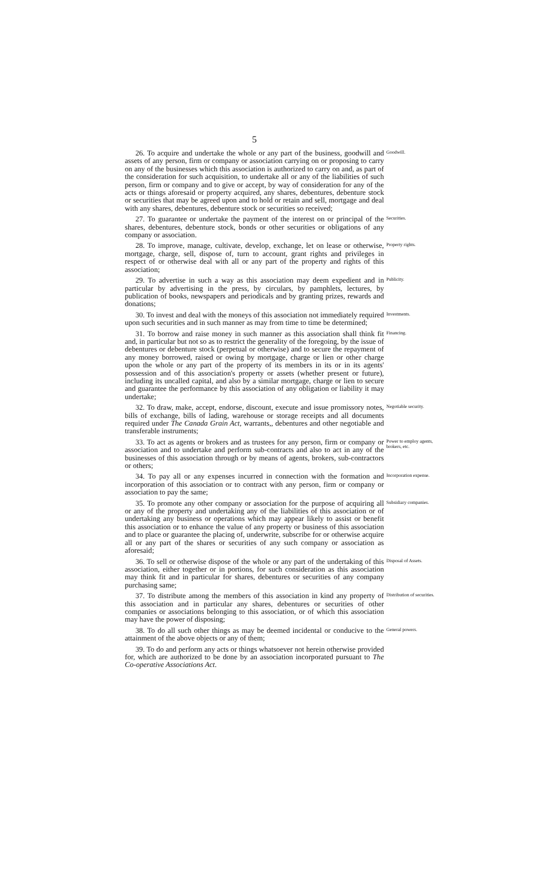5
26. To acquire and undertake the whole or any part of the business, goodwill and assets of any person, firm or company or association carrying on or proposing to carry on any of the businesses which this association is authorized to carry on and, as part of the consideration for such acquisition, to undertake all or any of the liabilities of such person, firm or company and to give or accept, by way of consideration for any of the acts or things aforesaid or property acquired, any shares, debentures, debenture stock or securities that may be agreed upon and to hold or retain and sell, mortgage and deal with any shares, debentures, debenture stock or securities so received;
Goodwill.
27. To guarantee or undertake the payment of the interest on or principal of the shares, debentures, debenture stock, bonds or other securities or obligations of any company or association.
Securities.
28. To improve, manage, cultivate, develop, exchange, let on lease or otherwise, mortgage, charge, sell, dispose of, turn to account, grant rights and privileges in respect of or otherwise deal with all or any part of the property and rights of this association;
Property rights.
29. To advertise in such a way as this association may deem expedient and in particular by advertising in the press, by circulars, by pamphlets, lectures, by publication of books, newspapers and periodicals and by granting prizes, rewards and donations;
Publicity.
30. To invest and deal with the moneys of this association not immediately required upon such securities and in such manner as may from time to time be determined;
Investments.
31. To borrow and raise money in such manner as this association shall think fit and, in particular but not so as to restrict the generality of the foregoing, by the issue of debentures or debenture stock (perpetual or otherwise) and to secure the repayment of any money borrowed, raised or owing by mortgage, charge or lien or other charge upon the whole or any part of the property of its members in its or in its agents' possession and of this association's property or assets (whether present or future), including its uncalled capital, and also by a similar mortgage, charge or lien to secure and guarantee the performance by this association of any obligation or liability it may undertake;
Financing.
32. To draw, make, accept, endorse, discount, execute and issue promissory notes, bills of exchange, bills of lading, warehouse or storage receipts and all documents required under The Canada Grain Act, warrants,, debentures and other negotiable and transferable instruments;
Negotiable security.
33. To act as agents or brokers and as trustees for any person, firm or company or association and to undertake and perform sub-contracts and also to act in any of the businesses of this association through or by means of agents, brokers, sub-contractors or others;
Power to employ agents, brokers, etc.
34. To pay all or any expenses incurred in connection with the formation and incorporation of this association or to contract with any person, firm or company or association to pay the same;
Incorporation expense.
35. To promote any other company or association for the purpose of acquiring all or any of the property and undertaking any of the liabilities of this association or of undertaking any business or operations which may appear likely to assist or benefit this association or to enhance the value of any property or business of this association and to place or guarantee the placing of, underwrite, subscribe for or otherwise acquire all or any part of the shares or securities of any such company or association as aforesaid;
Subsidiary companies.
36. To sell or otherwise dispose of the whole or any part of the undertaking of this association, either together or in portions, for such consideration as this association may think fit and in particular for shares, debentures or securities of any company purchasing same;
Disposal of Assets.
37. To distribute among the members of this association in kind any property of this association and in particular any shares, debentures or securities of other companies or associations belonging to this association, or of which this association may have the power of disposing;
Distribution of securities.
38. To do all such other things as may be deemed incidental or conducive to the attainment of the above objects or any of them;
General powers.
39. To do and perform any acts or things whatsoever not herein otherwise provided for, which are authorized to be done by an association incorporated pursuant to The Co-operative Associations Act.